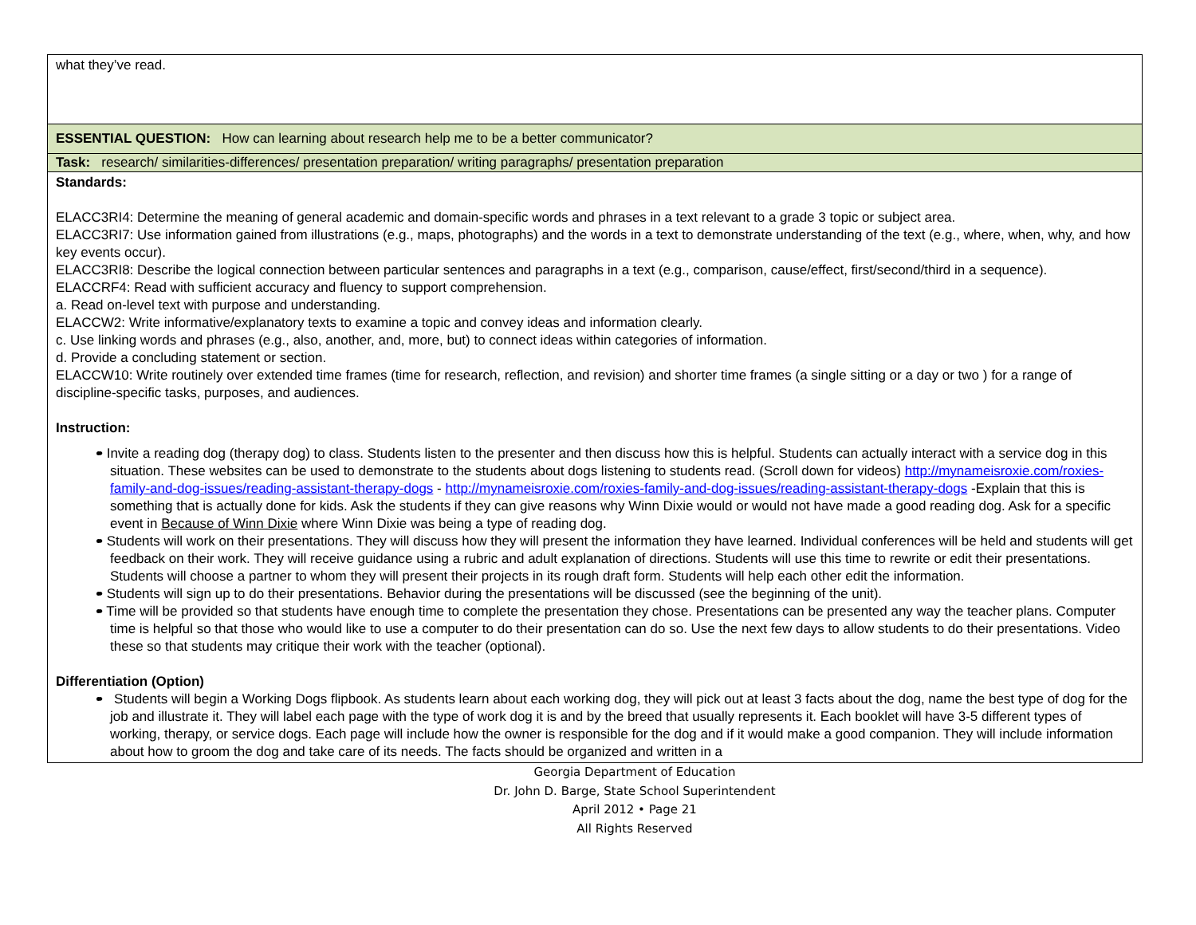| what they’ve read. |
| ESSENTIAL QUESTION: How can learning about research help me to be a better communicator? |
| Task: research/ similarities-differences/ presentation preparation/ writing paragraphs/ presentation preparation |
| Standards: ELACC3RI4: Determine the meaning of general academic and domain-specific words and phrases in a text relevant to a grade 3 topic or subject area. ELACC3RI7: Use information gained from illustrations (e.g., maps, photographs) and the words in a text to demonstrate understanding of the text (e.g., where, when, why, and how key events occur). ELACC3RI8: Describe the logical connection between particular sentences and paragraphs in a text (e.g., comparison, cause/effect, first/second/third in a sequence). ELACCRF4: Read with sufficient accuracy and fluency to support comprehension. a. Read on-level text with purpose and understanding. ELACCW2: Write informative/explanatory texts to examine a topic and convey ideas and information clearly. c. Use linking words and phrases (e.g., also, another, and, more, but) to connect ideas within categories of information. d. Provide a concluding statement or section. ELACCW10: Write routinely over extended time frames (time for research, reflection, and revision) and shorter time frames (a single sitting or a day or two ) for a range of discipline-specific tasks, purposes, and audiences. Instruction: • Invite a reading dog (therapy dog) to class. Students listen to the presenter and then discuss how this is helpful. Students can actually interact with a service dog in this situation. These websites can be used to demonstrate to the students about dogs listening to students read. (Scroll down for videos) http://mynameisroxie.com/roxies-family-and-dog-issues/reading-assistant-therapy-dogs - http://mynameisroxie.com/roxies-family-and-dog-issues/reading-assistant-therapy-dogs -Explain that this is something that is actually done for kids. Ask the students if they can give reasons why Winn Dixie would or would not have made a good reading dog. Ask for a specific event in Because of Winn Dixie where Winn Dixie was being a type of reading dog. • Students will work on their presentations. They will discuss how they will present the information they have learned. Individual conferences will be held and students will get feedback on their work. They will receive guidance using a rubric and adult explanation of directions. Students will use this time to rewrite or edit their presentations. Students will choose a partner to whom they will present their projects in its rough draft form. Students will help each other edit the information. • Students will sign up to do their presentations. Behavior during the presentations will be discussed (see the beginning of the unit). • Time will be provided so that students have enough time to complete the presentation they chose. Presentations can be presented any way the teacher plans. Computer time is helpful so that those who would like to use a computer to do their presentation can do so. Use the next few days to allow students to do their presentations. Video these so that students may critique their work with the teacher (optional). Differentiation (Option) • Students will begin a Working Dogs flipbook. As students learn about each working dog, they will pick out at least 3 facts about the dog, name the best type of dog for the job and illustrate it. They will label each page with the type of work dog it is and by the breed that usually represents it. Each booklet will have 3-5 different types of working, therapy, or service dogs. Each page will include how the owner is responsible for the dog and if it would make a good companion. They will include information about how to groom the dog and take care of its needs. The facts should be organized and written in a |
Georgia Department of Education
Dr. John D. Barge, State School Superintendent
April 2012 • Page 21
All Rights Reserved